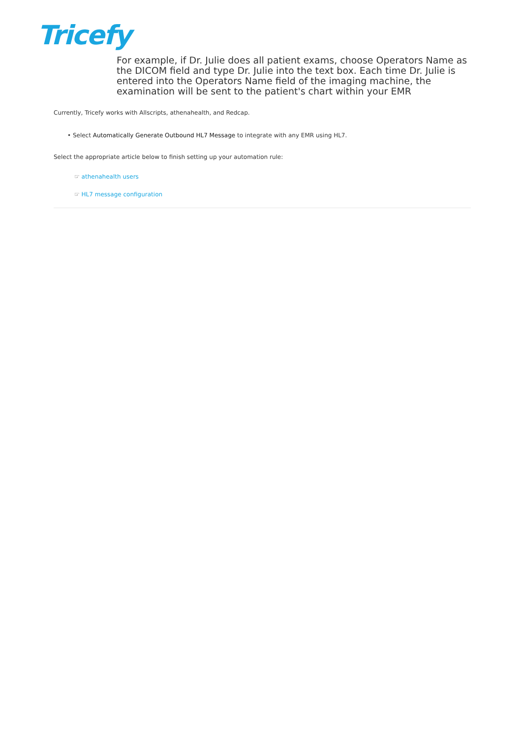Tricefy
For example, if Dr. Julie does all patient exams, choose Operators Name as the DICOM field and type Dr. Julie into the text box. Each time Dr. Julie is entered into the Operators Name field of the imaging machine, the examination will be sent to the patient's chart within your EMR
Currently, Tricefy works with Allscripts, athenahealth, and Redcap.
• Select Automatically Generate Outbound HL7 Message to integrate with any EMR using HL7.
Select the appropriate article below to finish setting up your automation rule:
☞ athenahealth users
☞ HL7 message configuration